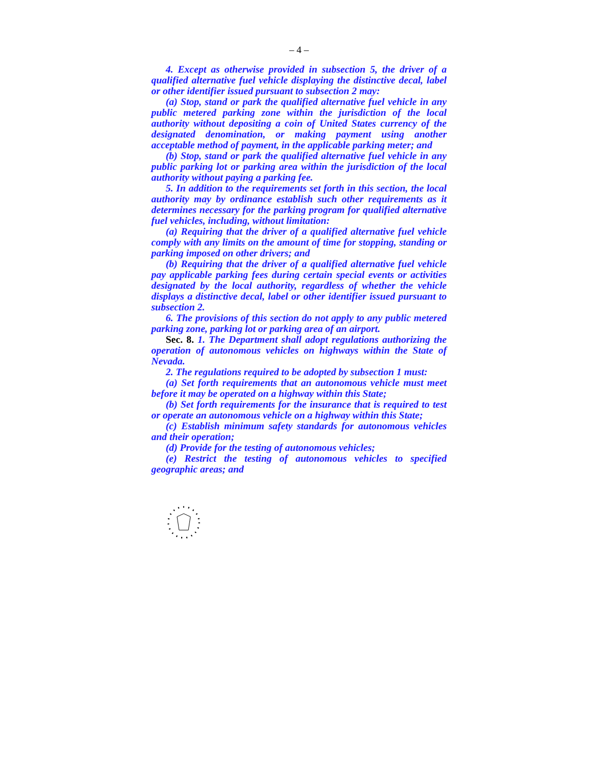– 4 –
4. Except as otherwise provided in subsection 5, the driver of a qualified alternative fuel vehicle displaying the distinctive decal, label or other identifier issued pursuant to subsection 2 may:
(a) Stop, stand or park the qualified alternative fuel vehicle in any public metered parking zone within the jurisdiction of the local authority without depositing a coin of United States currency of the designated denomination, or making payment using another acceptable method of payment, in the applicable parking meter; and
(b) Stop, stand or park the qualified alternative fuel vehicle in any public parking lot or parking area within the jurisdiction of the local authority without paying a parking fee.
5. In addition to the requirements set forth in this section, the local authority may by ordinance establish such other requirements as it determines necessary for the parking program for qualified alternative fuel vehicles, including, without limitation:
(a) Requiring that the driver of a qualified alternative fuel vehicle comply with any limits on the amount of time for stopping, standing or parking imposed on other drivers; and
(b) Requiring that the driver of a qualified alternative fuel vehicle pay applicable parking fees during certain special events or activities designated by the local authority, regardless of whether the vehicle displays a distinctive decal, label or other identifier issued pursuant to subsection 2.
6. The provisions of this section do not apply to any public metered parking zone, parking lot or parking area of an airport.
Sec. 8. 1. The Department shall adopt regulations authorizing the operation of autonomous vehicles on highways within the State of Nevada.
2. The regulations required to be adopted by subsection 1 must:
(a) Set forth requirements that an autonomous vehicle must meet before it may be operated on a highway within this State;
(b) Set forth requirements for the insurance that is required to test or operate an autonomous vehicle on a highway within this State;
(c) Establish minimum safety standards for autonomous vehicles and their operation;
(d) Provide for the testing of autonomous vehicles;
(e) Restrict the testing of autonomous vehicles to specified geographic areas; and